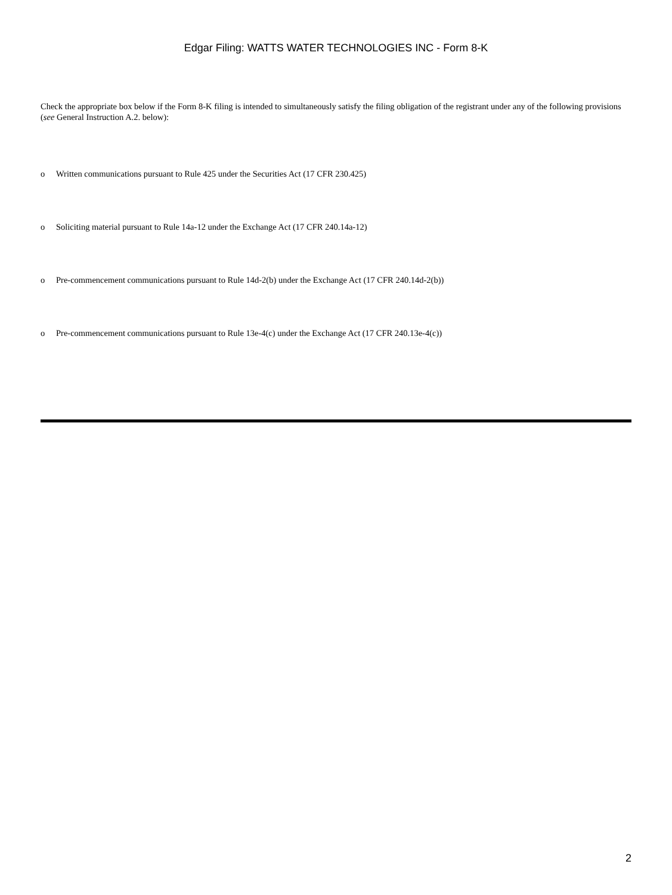Edgar Filing: WATTS WATER TECHNOLOGIES INC - Form 8-K
Check the appropriate box below if the Form 8-K filing is intended to simultaneously satisfy the filing obligation of the registrant under any of the following provisions (see General Instruction A.2. below):
o Written communications pursuant to Rule 425 under the Securities Act (17 CFR 230.425)
o Soliciting material pursuant to Rule 14a-12 under the Exchange Act (17 CFR 240.14a-12)
o Pre-commencement communications pursuant to Rule 14d-2(b) under the Exchange Act (17 CFR 240.14d-2(b))
o Pre-commencement communications pursuant to Rule 13e-4(c) under the Exchange Act (17 CFR 240.13e-4(c))
2